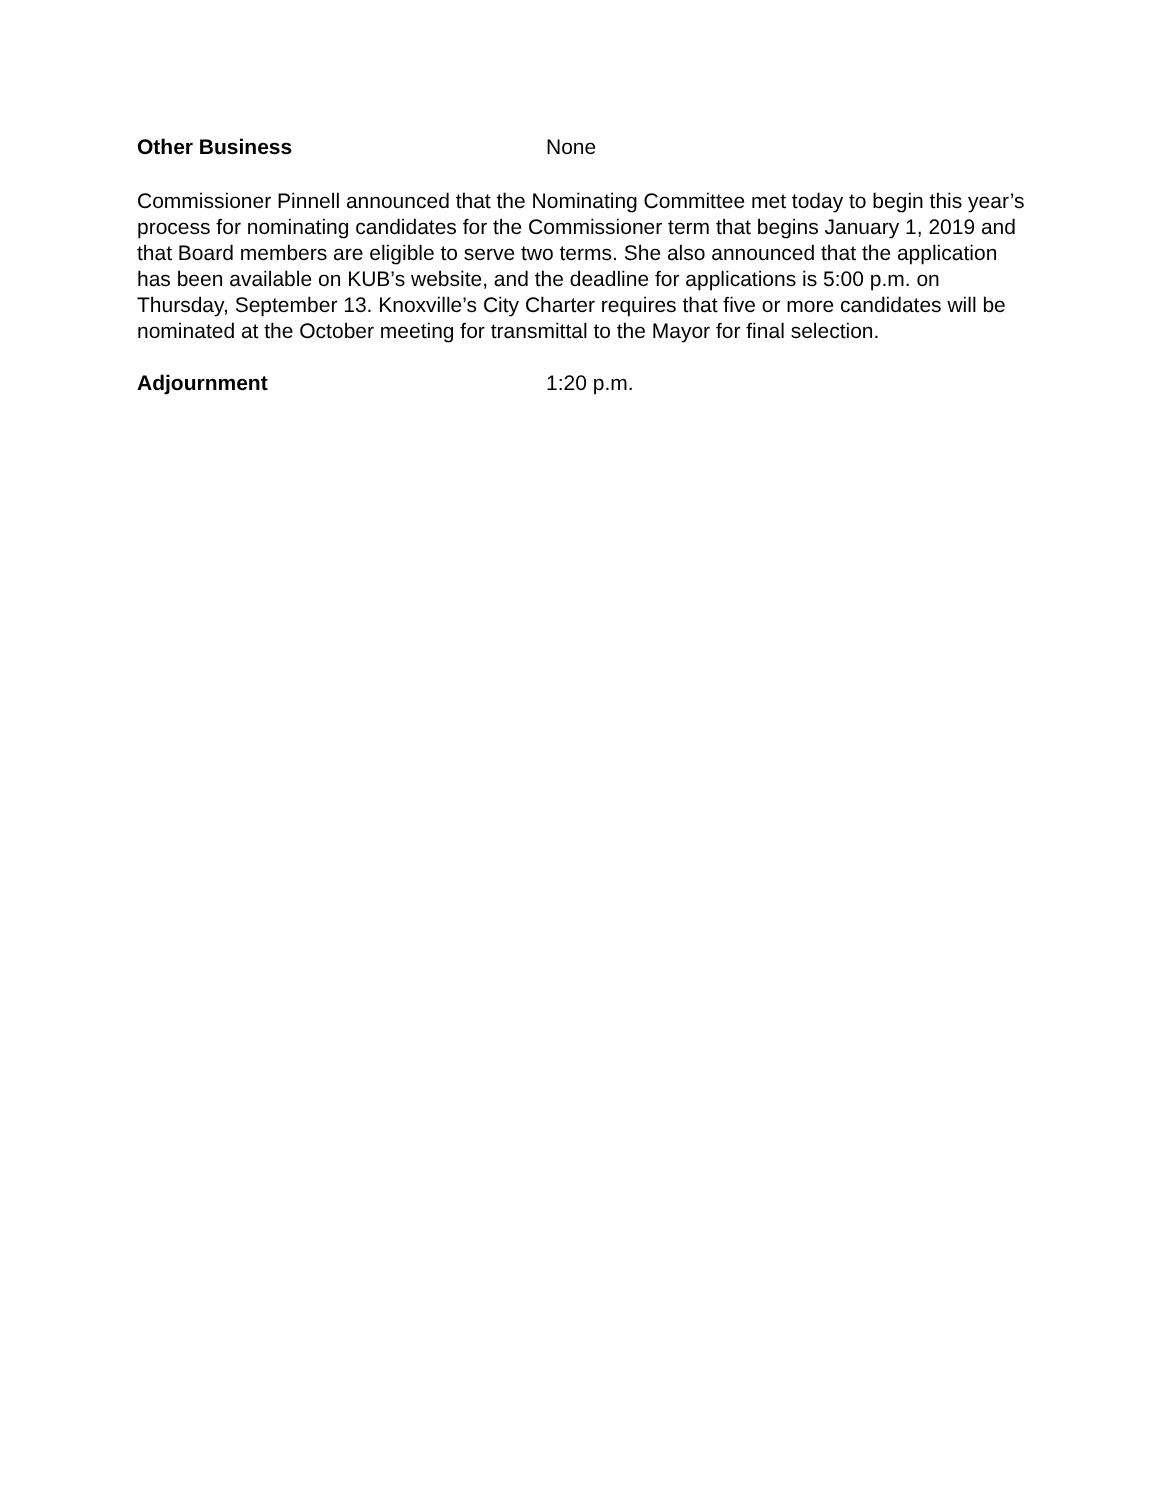Other Business None
Commissioner Pinnell announced that the Nominating Committee met today to begin this year’s process for nominating candidates for the Commissioner term that begins January 1, 2019 and that Board members are eligible to serve two terms. She also announced that the application has been available on KUB’s website, and the deadline for applications is 5:00 p.m. on Thursday, September 13. Knoxville’s City Charter requires that five or more candidates will be nominated at the October meeting for transmittal to the Mayor for final selection.
Adjournment 1:20 p.m.